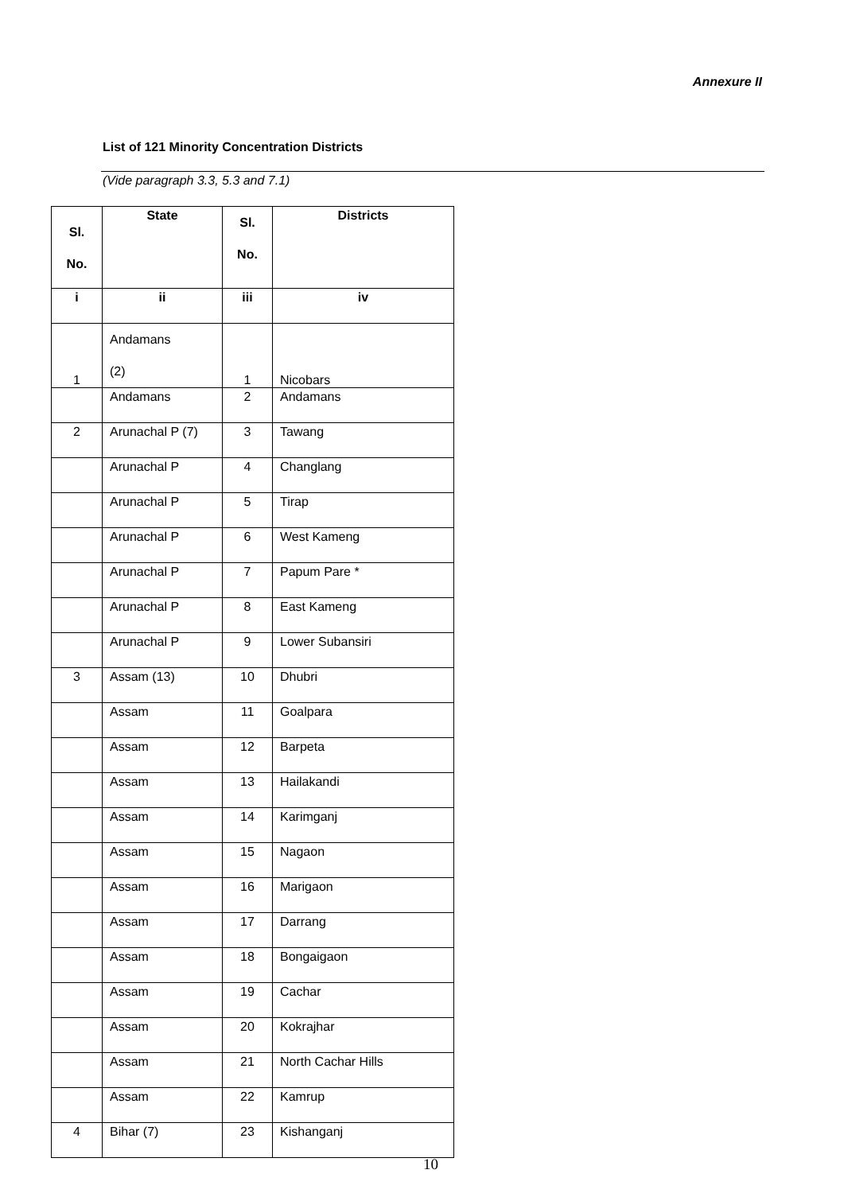Annexure II
List of 121 Minority Concentration Districts
(Vide paragraph 3.3, 5.3 and 7.1)
| Sl. No. | State | Sl. No. | Districts |
| --- | --- | --- | --- |
| i | ii | iii | iv |
| 1 | Andamans (2) | 1 | Nicobars |
| | Andamans | 2 | Andamans |
| 2 | Arunachal P (7) | 3 | Tawang |
| | Arunachal P | 4 | Changlang |
| | Arunachal P | 5 | Tirap |
| | Arunachal P | 6 | West Kameng |
| | Arunachal P | 7 | Papum Pare * |
| | Arunachal P | 8 | East Kameng |
| | Arunachal P | 9 | Lower Subansiri |
| 3 | Assam (13) | 10 | Dhubri |
| | Assam | 11 | Goalpara |
| | Assam | 12 | Barpeta |
| | Assam | 13 | Hailakandi |
| | Assam | 14 | Karimganj |
| | Assam | 15 | Nagaon |
| | Assam | 16 | Marigaon |
| | Assam | 17 | Darrang |
| | Assam | 18 | Bongaigaon |
| | Assam | 19 | Cachar |
| | Assam | 20 | Kokrajhar |
| | Assam | 21 | North Cachar Hills |
| | Assam | 22 | Kamrup |
| 4 | Bihar (7) | 23 | Kishanganj |
10